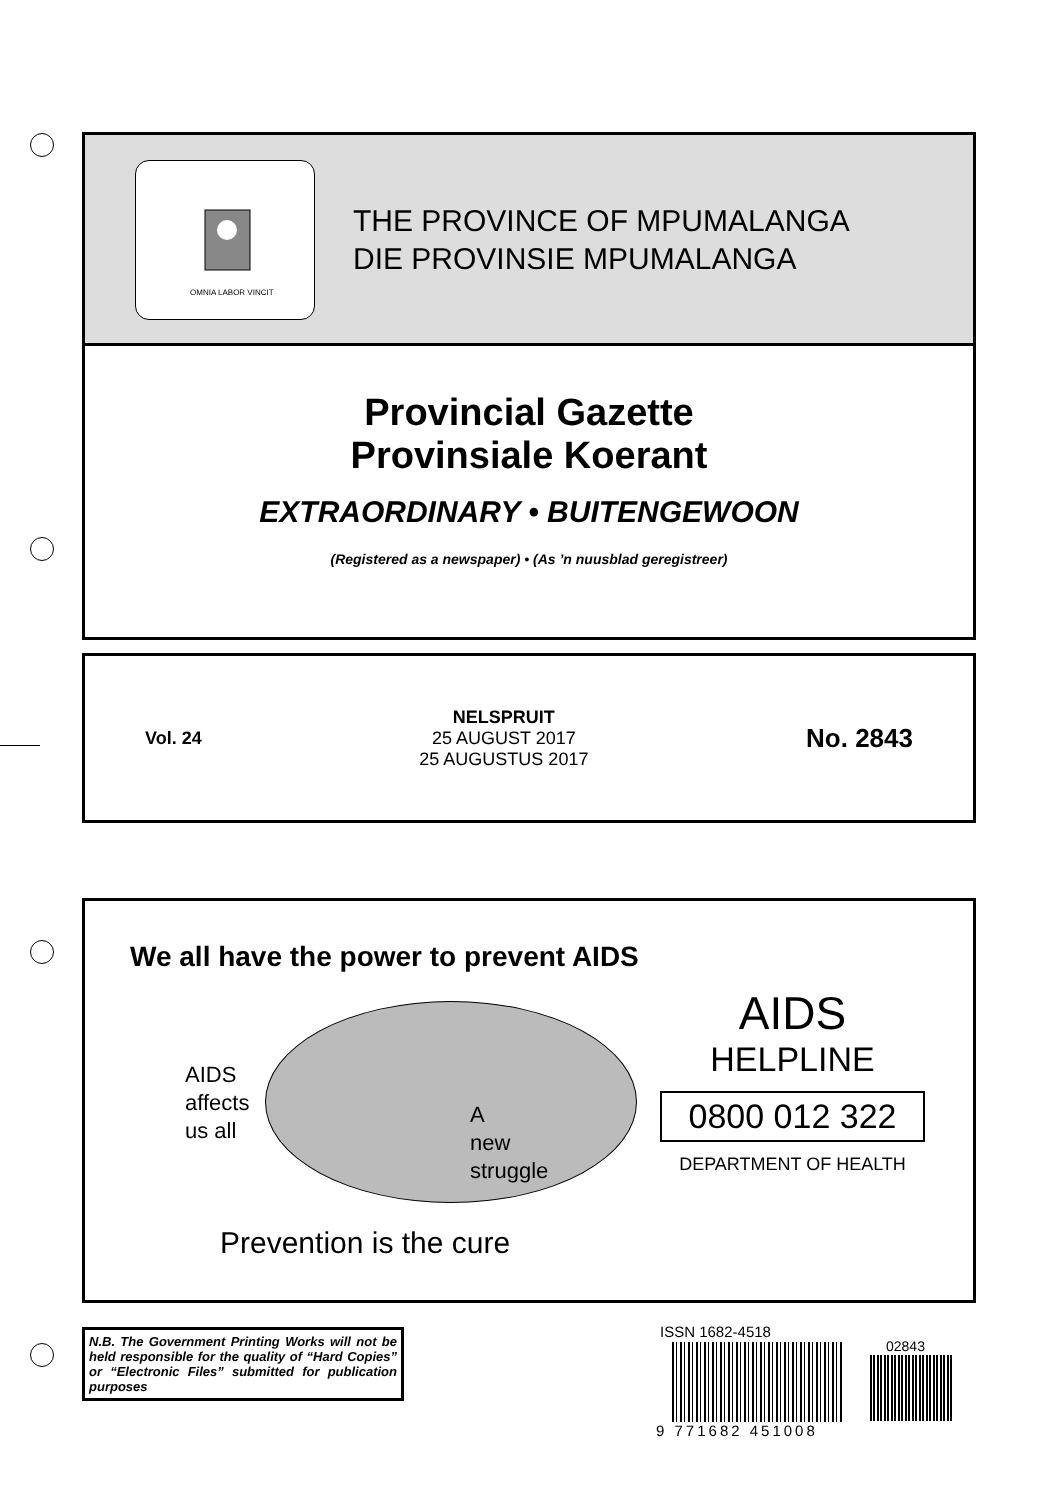OMNIA LABOR VINCIT
THE PROVINCE OF MPUMALANGA
DIE PROVINSIE MPUMALANGA
Provincial Gazette
Provinsiale Koerant
EXTRAORDINARY • BUITENGEWOON
(Registered as a newspaper) • (As ’n nuusblad geregistreer)
Vol. 24
NELSPRUIT
25 AUGUST 2017
25 AUGUSTUS 2017
No. 2843
We all have the power to prevent AIDS
AIDS
affects
us all
A
new
struggle
Prevention is the cure
AIDS
HELPLINE
0800 012 322
DEPARTMENT OF HEALTH
N.B. The Government Printing Works will not be held responsible for the quality of “Hard Copies” or “Electronic Files” submitted for publication purposes
ISSN 1682-4518
9 771682 451008
02843